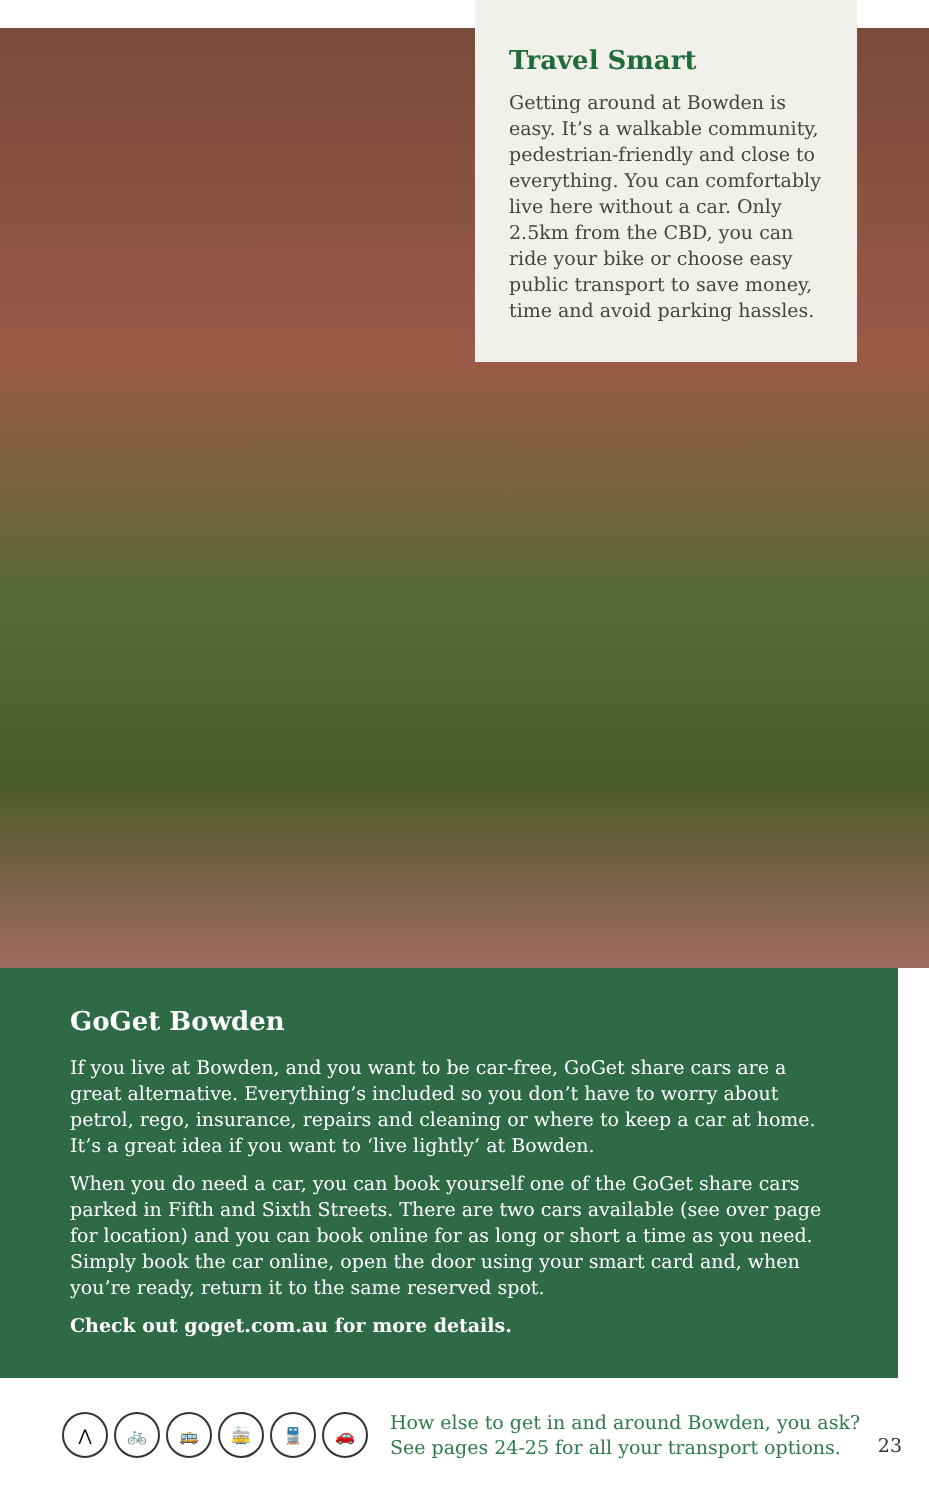Travel Smart
Getting around at Bowden is easy. It’s a walkable community, pedestrian-friendly and close to everything. You can comfortably live here without a car. Only 2.5km from the CBD, you can ride your bike or choose easy public transport to save money, time and avoid parking hassles.
GoGet Bowden
If you live at Bowden, and you want to be car-free, GoGet share cars are a great alternative. Everything’s included so you don’t have to worry about petrol, rego, insurance, repairs and cleaning or where to keep a car at home. It’s a great idea if you want to ‘live lightly’ at Bowden.
When you do need a car, you can book yourself one of the GoGet share cars parked in Fifth and Sixth Streets. There are two cars available (see over page for location) and you can book online for as long or short a time as you need. Simply book the car online, open the door using your smart card and, when you’re ready, return it to the same reserved spot.
Check out goget.com.au for more details.
⋀ 🚲 🚌 🚋 🚆 🚗
How else to get in and around Bowden, you ask? See pages 24-25 for all your transport options.
23